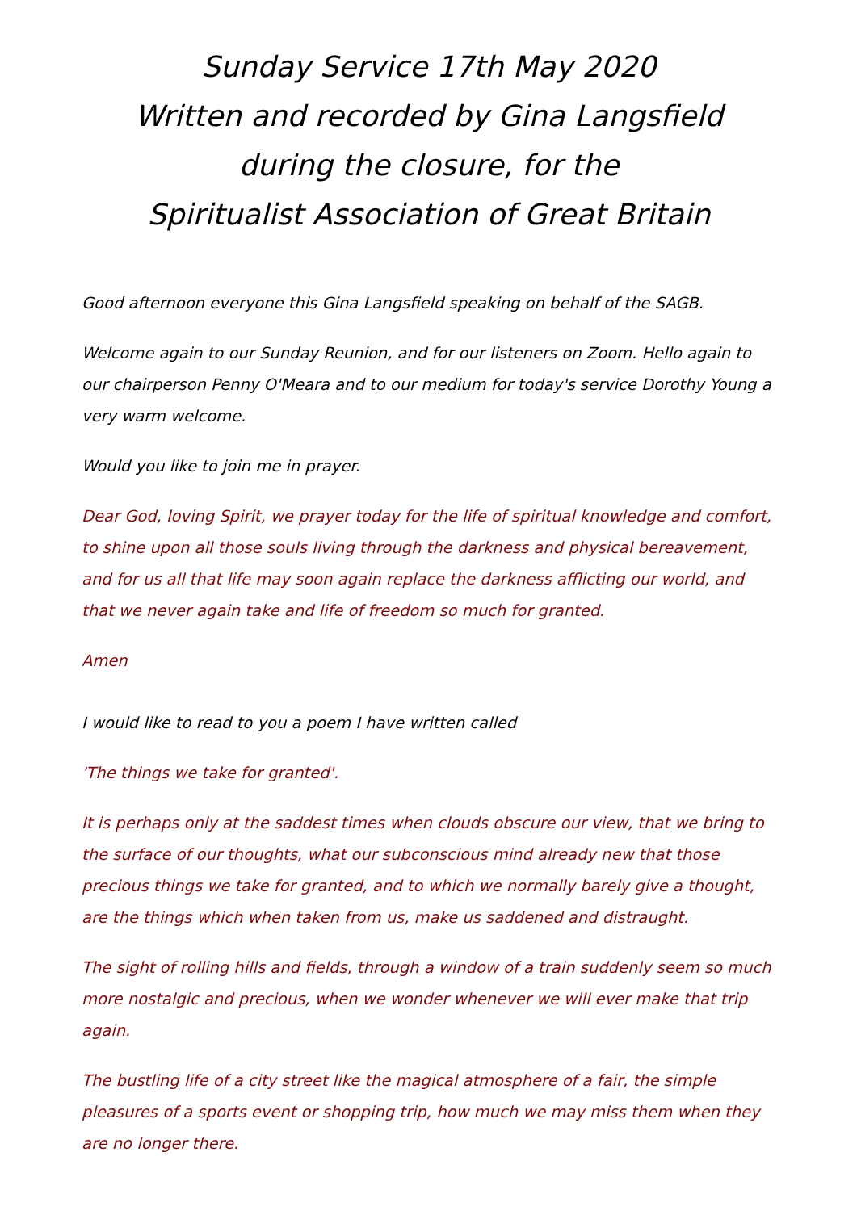Sunday Service 17th May 2020
Written and recorded by Gina Langsfield
during the closure, for the
Spiritualist Association of Great Britain
Good afternoon everyone this Gina Langsfield speaking on behalf of the SAGB.
Welcome again to our Sunday Reunion, and for our listeners on Zoom. Hello again to our chairperson Penny O'Meara and to our medium for today's service Dorothy Young a very warm welcome.
Would you like to join me in prayer.
Dear God, loving Spirit, we prayer today for the life of spiritual knowledge and comfort, to shine upon all those souls living through the darkness and physical bereavement, and for us all that life may soon again replace the darkness afflicting our world, and that we never again take and life of freedom so much for granted.
Amen
I would like to read to you a poem I have written called
'The things we take for granted'.
It is perhaps only at the saddest times when clouds obscure our view, that we bring to the surface of our thoughts, what our subconscious mind already new that those precious things we take for granted, and to which we normally barely give a thought, are the things which when taken from us, make us saddened and distraught.
The sight of rolling hills and fields, through a window of a train suddenly seem so much more nostalgic and precious, when we wonder whenever we will ever make that trip again.
The bustling life of a city street like the magical atmosphere of a fair, the simple pleasures of a sports event or shopping trip, how much we may miss them when they are no longer there.